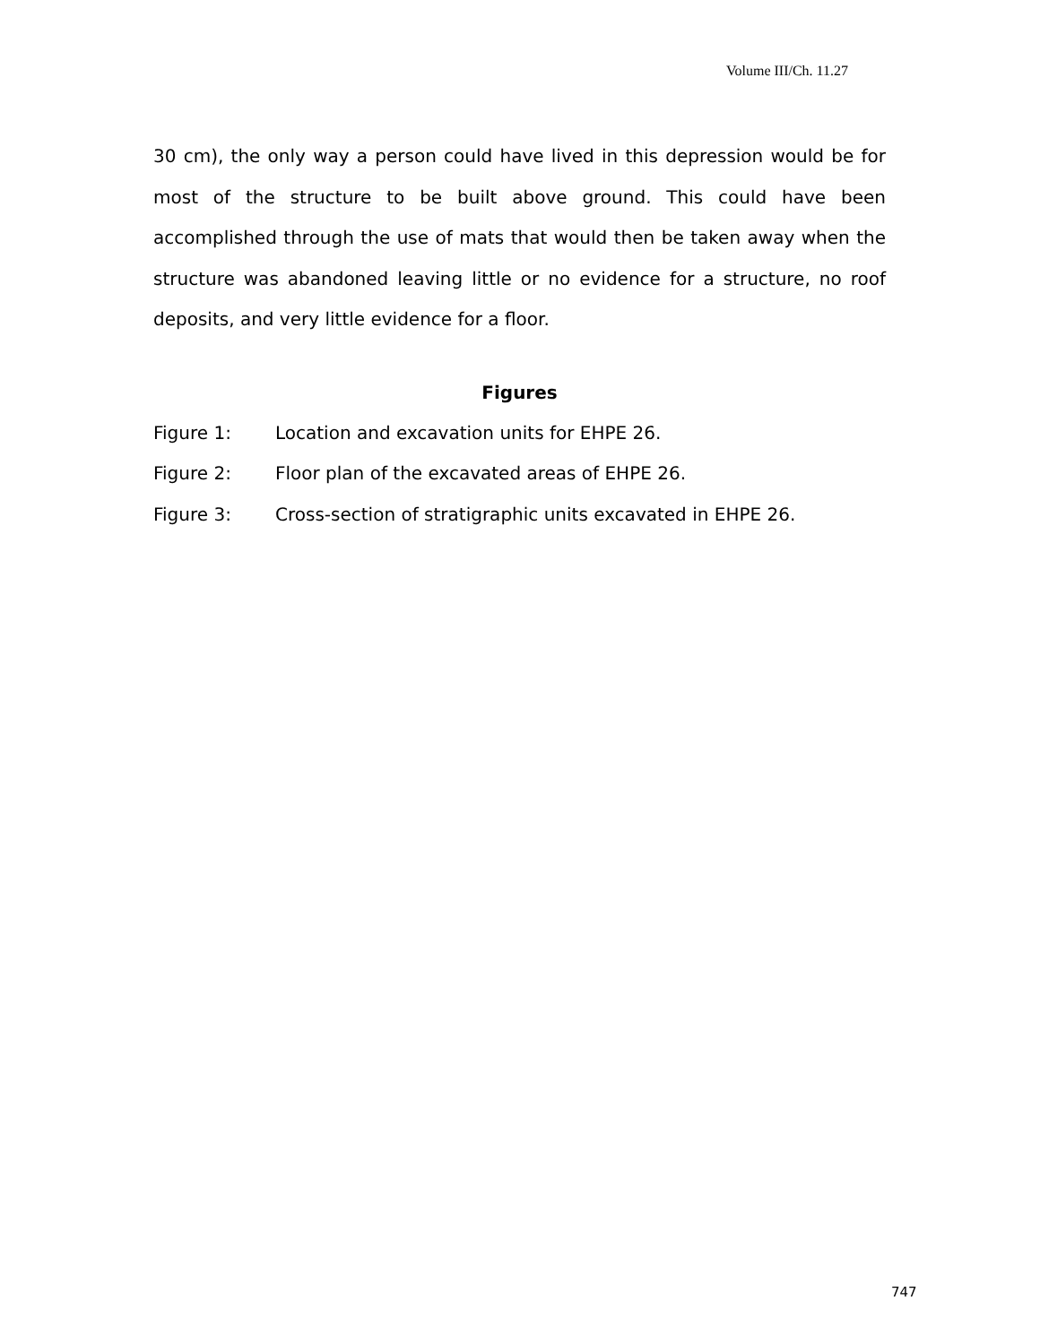Volume III/Ch. 11.27
30 cm), the only way a person could have lived in this depression would be for most of the structure to be built above ground. This could have been accomplished through the use of mats that would then be taken away when the structure was abandoned leaving little or no evidence for a structure, no roof deposits, and very little evidence for a floor.
Figures
Figure 1: Location and excavation units for EHPE 26.
Figure 2: Floor plan of the excavated areas of EHPE 26.
Figure 3: Cross-section of stratigraphic units excavated in EHPE 26.
747